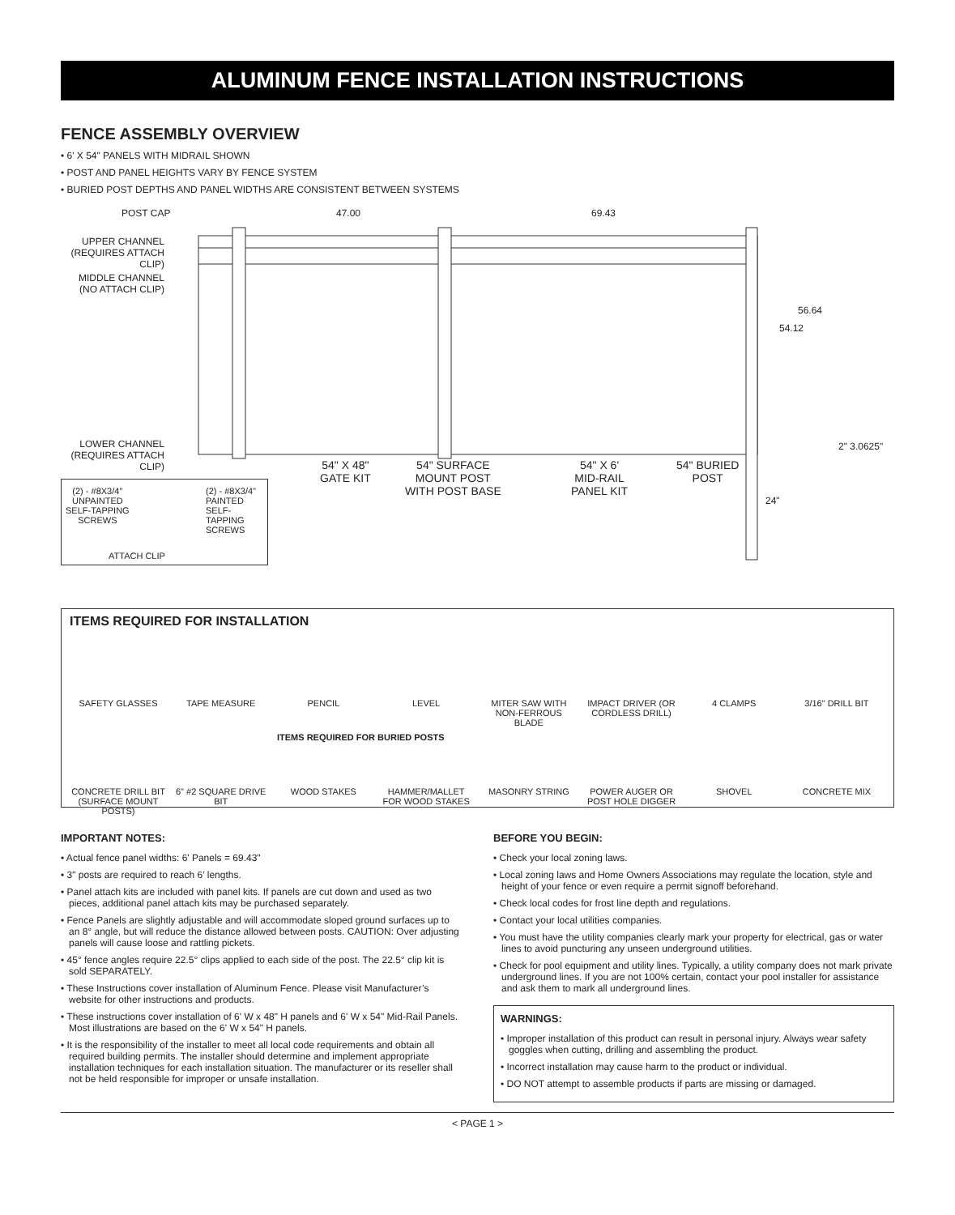ALUMINUM FENCE INSTALLATION INSTRUCTIONS
FENCE ASSEMBLY OVERVIEW
• 6' X 54" PANELS WITH MIDRAIL SHOWN
• POST AND PANEL HEIGHTS VARY BY FENCE SYSTEM
• BURIED POST DEPTHS AND PANEL WIDTHS ARE CONSISTENT BETWEEN SYSTEMS
POST CAP 47.00 69.43
UPPER CHANNEL (REQUIRES ATTACH CLIP)
MIDDLE CHANNEL (NO ATTACH CLIP)
56.64
54.12
LOWER CHANNEL (REQUIRES ATTACH CLIP)
2" 3.0625"
54" X 48"
GATE KIT
54" SURFACE
MOUNT POST
WITH POST BASE
54" X 6'
MID-RAIL
PANEL KIT
54" BURIED
POST
24"
(2) - #8X3/4"
UNPAINTED
SELF-TAPPING
SCREWS
(2) - #8X3/4"
PAINTED
SELF-TAPPING
SCREWS
ATTACH CLIP
ITEMS REQUIRED FOR INSTALLATION
SAFETY GLASSES TAPE MEASURE PENCIL LEVEL MITER SAW WITH NON-FERROUS BLADE
IMPACT DRIVER (OR CORDLESS DRILL)
4 CLAMPS 3/16" DRILL BIT
ITEMS REQUIRED FOR BURIED POSTS
CONCRETE DRILL BIT (SURFACE MOUNT POSTS)
6" #2 SQUARE DRIVE BIT
WOOD STAKES HAMMER/MALLET FOR WOOD STAKES
MASONRY STRING POWER AUGER OR POST HOLE DIGGER
SHOVEL CONCRETE MIX
IMPORTANT NOTES:
• Actual fence panel widths: 6' Panels = 69.43"
• 3" posts are required to reach 6’ lengths.
• Panel attach kits are included with panel kits. If panels are cut down and used as two pieces, additional panel attach kits may be purchased separately.
• Fence Panels are slightly adjustable and will accommodate sloped ground surfaces up to an 8° angle, but will reduce the distance allowed between posts. CAUTION: Over adjusting panels will cause loose and rattling pickets.
• 45° fence angles require 22.5° clips applied to each side of the post. The 22.5° clip kit is sold SEPARATELY.
• These Instructions cover installation of Aluminum Fence. Please visit Manufacturer’s website for other instructions and products.
• These instructions cover installation of 6' W x 48" H panels and 6' W x 54" Mid-Rail Panels. Most illustrations are based on the 6' W x 54" H panels.
• It is the responsibility of the installer to meet all local code requirements and obtain all required building permits. The installer should determine and implement appropriate installation techniques for each installation situation. The manufacturer or its reseller shall not be held responsible for improper or unsafe installation.
BEFORE YOU BEGIN:
• Check your local zoning laws.
• Local zoning laws and Home Owners Associations may regulate the location, style and height of your fence or even require a permit signoff beforehand.
• Check local codes for frost line depth and regulations.
• Contact your local utilities companies.
• You must have the utility companies clearly mark your property for electrical, gas or water lines to avoid puncturing any unseen underground utilities.
• Check for pool equipment and utility lines. Typically, a utility company does not mark private underground lines. If you are not 100% certain, contact your pool installer for assistance and ask them to mark all underground lines.
WARNINGS:
• Improper installation of this product can result in personal injury. Always wear safety goggles when cutting, drilling and assembling the product.
• Incorrect installation may cause harm to the product or individual.
• DO NOT attempt to assemble products if parts are missing or damaged.
< PAGE 1 >